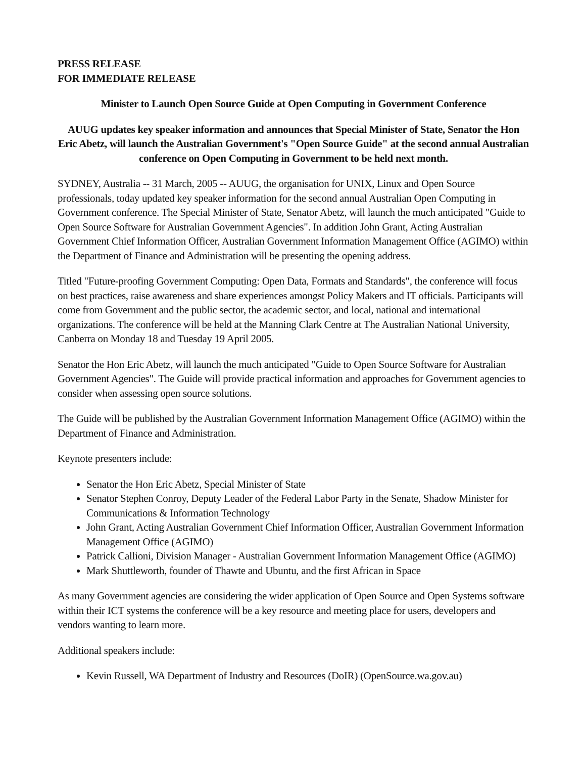PRESS RELEASE
FOR IMMEDIATE RELEASE
Minister to Launch Open Source Guide at Open Computing in Government Conference
AUUG updates key speaker information and announces that Special Minister of State, Senator the Hon Eric Abetz, will launch the Australian Government's "Open Source Guide" at the second annual Australian conference on Open Computing in Government to be held next month.
SYDNEY, Australia -- 31 March, 2005 -- AUUG, the organisation for UNIX, Linux and Open Source professionals, today updated key speaker information for the second annual Australian Open Computing in Government conference. The Special Minister of State, Senator Abetz, will launch the much anticipated "Guide to Open Source Software for Australian Government Agencies". In addition John Grant, Acting Australian Government Chief Information Officer, Australian Government Information Management Office (AGIMO) within the Department of Finance and Administration will be presenting the opening address.
Titled "Future-proofing Government Computing: Open Data, Formats and Standards", the conference will focus on best practices, raise awareness and share experiences amongst Policy Makers and IT officials. Participants will come from Government and the public sector, the academic sector, and local, national and international organizations. The conference will be held at the Manning Clark Centre at The Australian National University, Canberra on Monday 18 and Tuesday 19 April 2005.
Senator the Hon Eric Abetz, will launch the much anticipated "Guide to Open Source Software for Australian Government Agencies". The Guide will provide practical information and approaches for Government agencies to consider when assessing open source solutions.
The Guide will be published by the Australian Government Information Management Office (AGIMO) within the Department of Finance and Administration.
Keynote presenters include:
Senator the Hon Eric Abetz, Special Minister of State
Senator Stephen Conroy, Deputy Leader of the Federal Labor Party in the Senate, Shadow Minister for Communications & Information Technology
John Grant, Acting Australian Government Chief Information Officer, Australian Government Information Management Office (AGIMO)
Patrick Callioni, Division Manager - Australian Government Information Management Office (AGIMO)
Mark Shuttleworth, founder of Thawte and Ubuntu, and the first African in Space
As many Government agencies are considering the wider application of Open Source and Open Systems software within their ICT systems the conference will be a key resource and meeting place for users, developers and vendors wanting to learn more.
Additional speakers include:
Kevin Russell, WA Department of Industry and Resources (DoIR) (OpenSource.wa.gov.au)